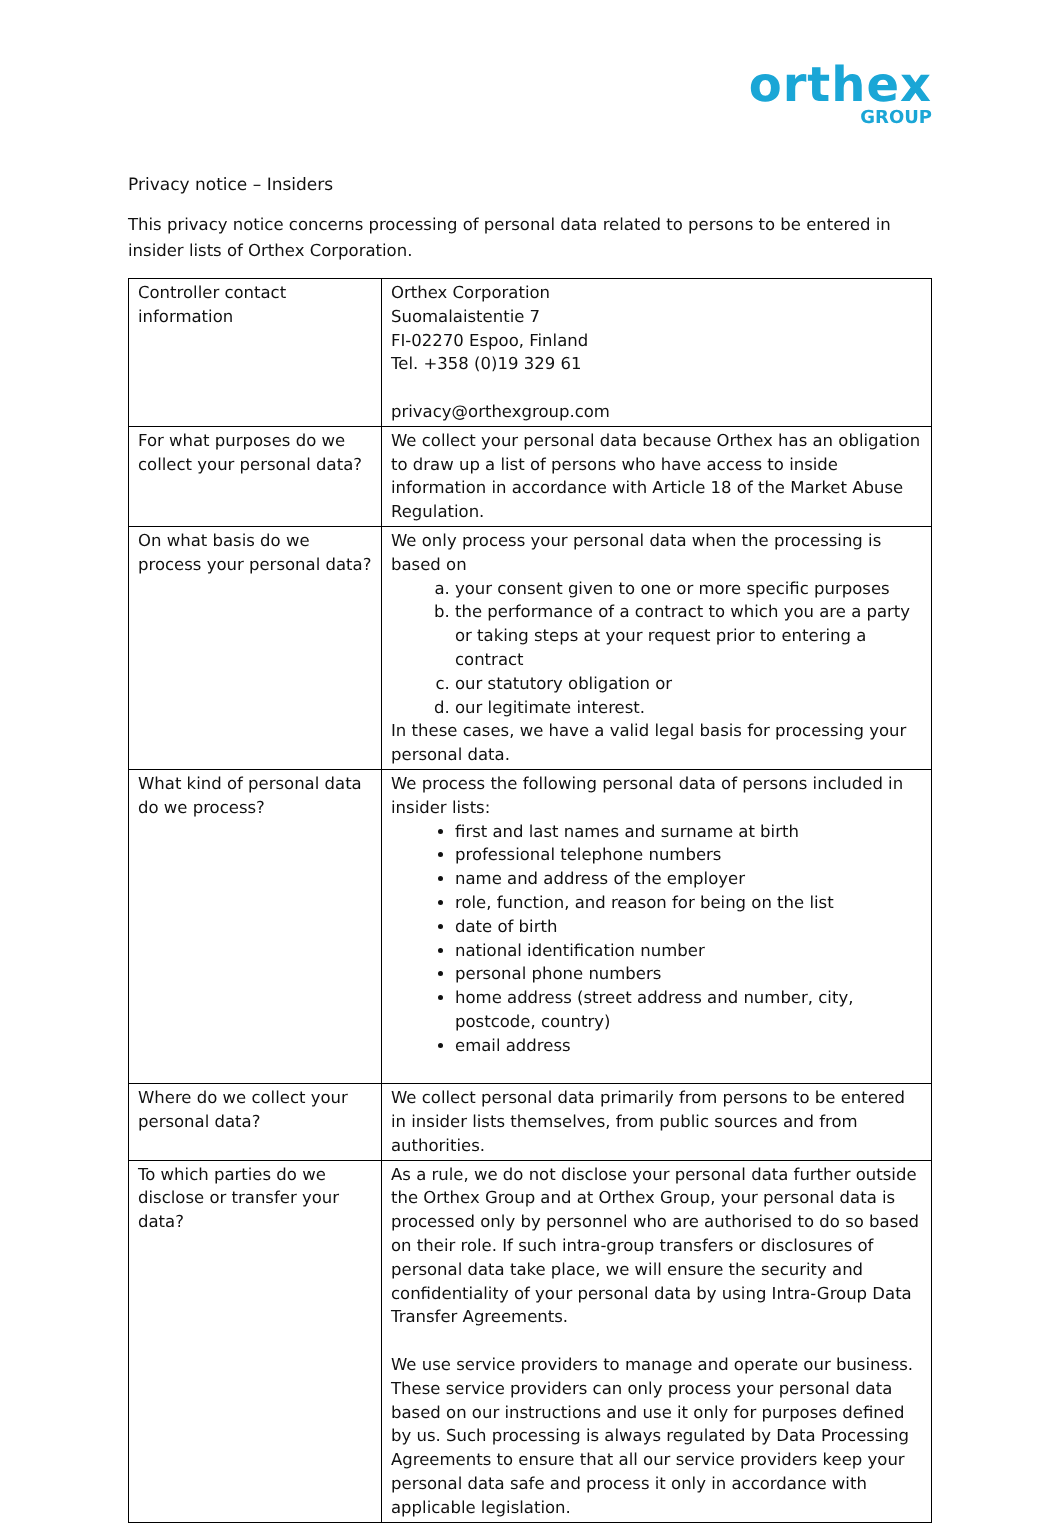orthex
GROUP
Privacy notice – Insiders
This privacy notice concerns processing of personal data related to persons to be entered in insider lists of Orthex Corporation.
| Controller contact information | Orthex Corporation Suomalaistentie 7 FI-02270 Espoo, Finland Tel. +358 (0)19 329 61 privacy@orthexgroup.com |
| For what purposes do we collect your personal data? | We collect your personal data because Orthex has an obligation to draw up a list of persons who have access to inside information in accordance with Article 18 of the Market Abuse Regulation. |
| On what basis do we process your personal data? | We only process your personal data when the processing is based on a. your consent given to one or more specific purposes b. the performance of a contract to which you are a party or taking steps at your request prior to entering a contract c. our statutory obligation or d. our legitimate interest. In these cases, we have a valid legal basis for processing your personal data. |
| What kind of personal data do we process? | We process the following personal data of persons included in insider lists: first and last names and surname at birth professional telephone numbers name and address of the employer role, function, and reason for being on the list date of birth national identification number personal phone numbers home address (street address and number, city, postcode, country) email address |
| Where do we collect your personal data? | We collect personal data primarily from persons to be entered in insider lists themselves, from public sources and from authorities. |
| To which parties do we disclose or transfer your data? | As a rule, we do not disclose your personal data further outside the Orthex Group and at Orthex Group, your personal data is processed only by personnel who are authorised to do so based on their role. If such intra-group transfers or disclosures of personal data take place, we will ensure the security and confidentiality of your personal data by using Intra-Group Data Transfer Agreements. We use service providers to manage and operate our business. These service providers can only process your personal data based on our instructions and use it only for purposes defined by us. Such processing is always regulated by Data Processing Agreements to ensure that all our service providers keep your personal data safe and process it only in accordance with applicable legislation. |